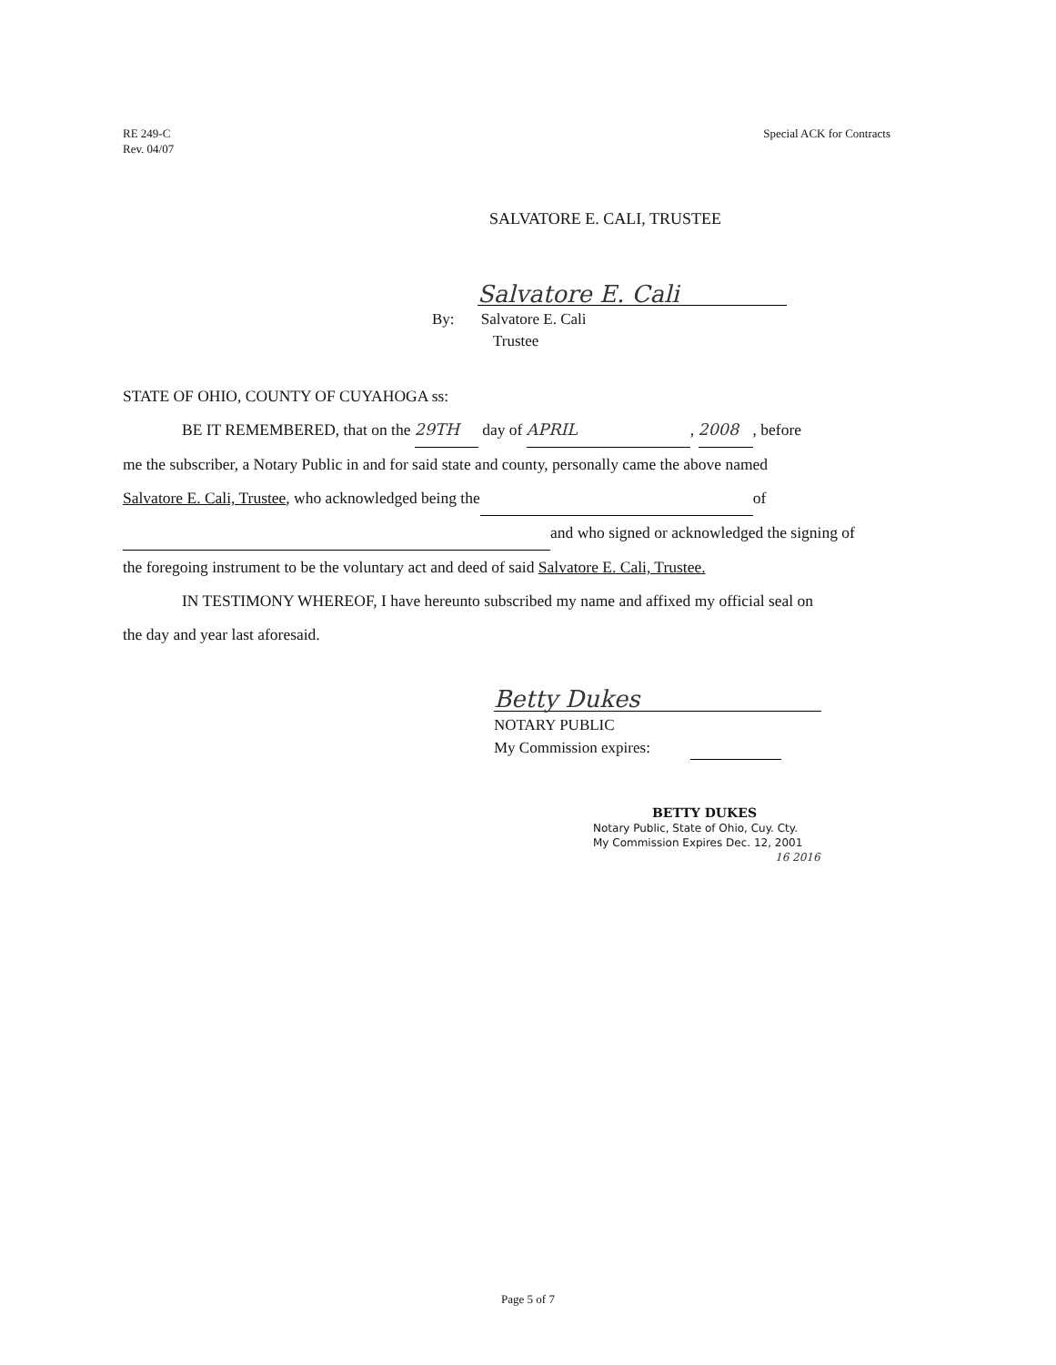RE 249-C
Rev. 04/07
Special ACK for Contracts
SALVATORE E. CALI, TRUSTEE
Salvatore E. Cali
By: Salvatore E. Cali
Trustee
STATE OF OHIO, COUNTY OF CUYAHOGA ss:
BE IT REMEMBERED, that on the 29TH day of APRIL, 2008, before
me the subscriber, a Notary Public in and for said state and county, personally came the above named
Salvatore E. Cali, Trustee, who acknowledged being the of
and who signed or acknowledged the signing of
the foregoing instrument to be the voluntary act and deed of said Salvatore E. Cali, Trustee.
IN TESTIMONY WHEREOF, I have hereunto subscribed my name and affixed my official seal on
the day and year last aforesaid.
Betty Dukes
NOTARY PUBLIC
My Commission expires:
BETTY DUKES
Notary Public, State of Ohio, Cuy. Cty.
My Commission Expires Dec. 12, 2001
16 2016
Page 5 of 7